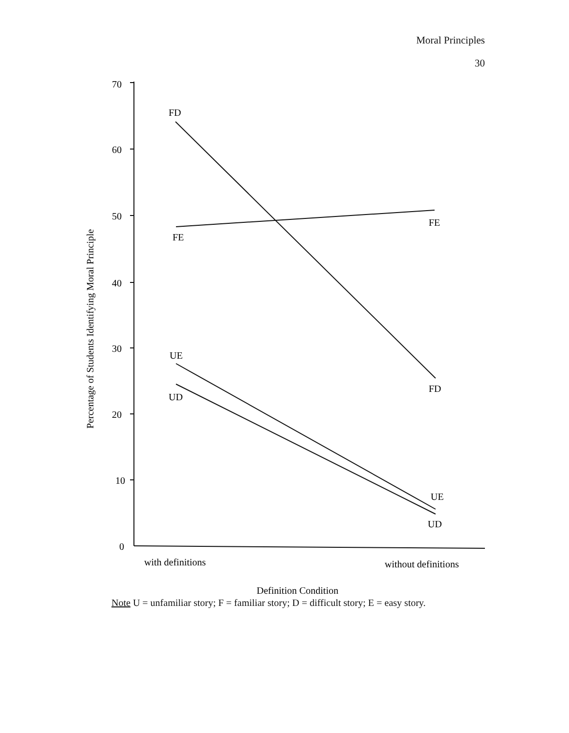Moral Principles
30
70
60
50
40
30
20
10
0
FD
FE
FE
UE
UD
FD
UE
UD
with definitions
without definitions
Definition Condition
Percentage of Students Identifying Moral Principle
Note U = unfamiliar story; F = familiar story; D = difficult story; E = easy story.